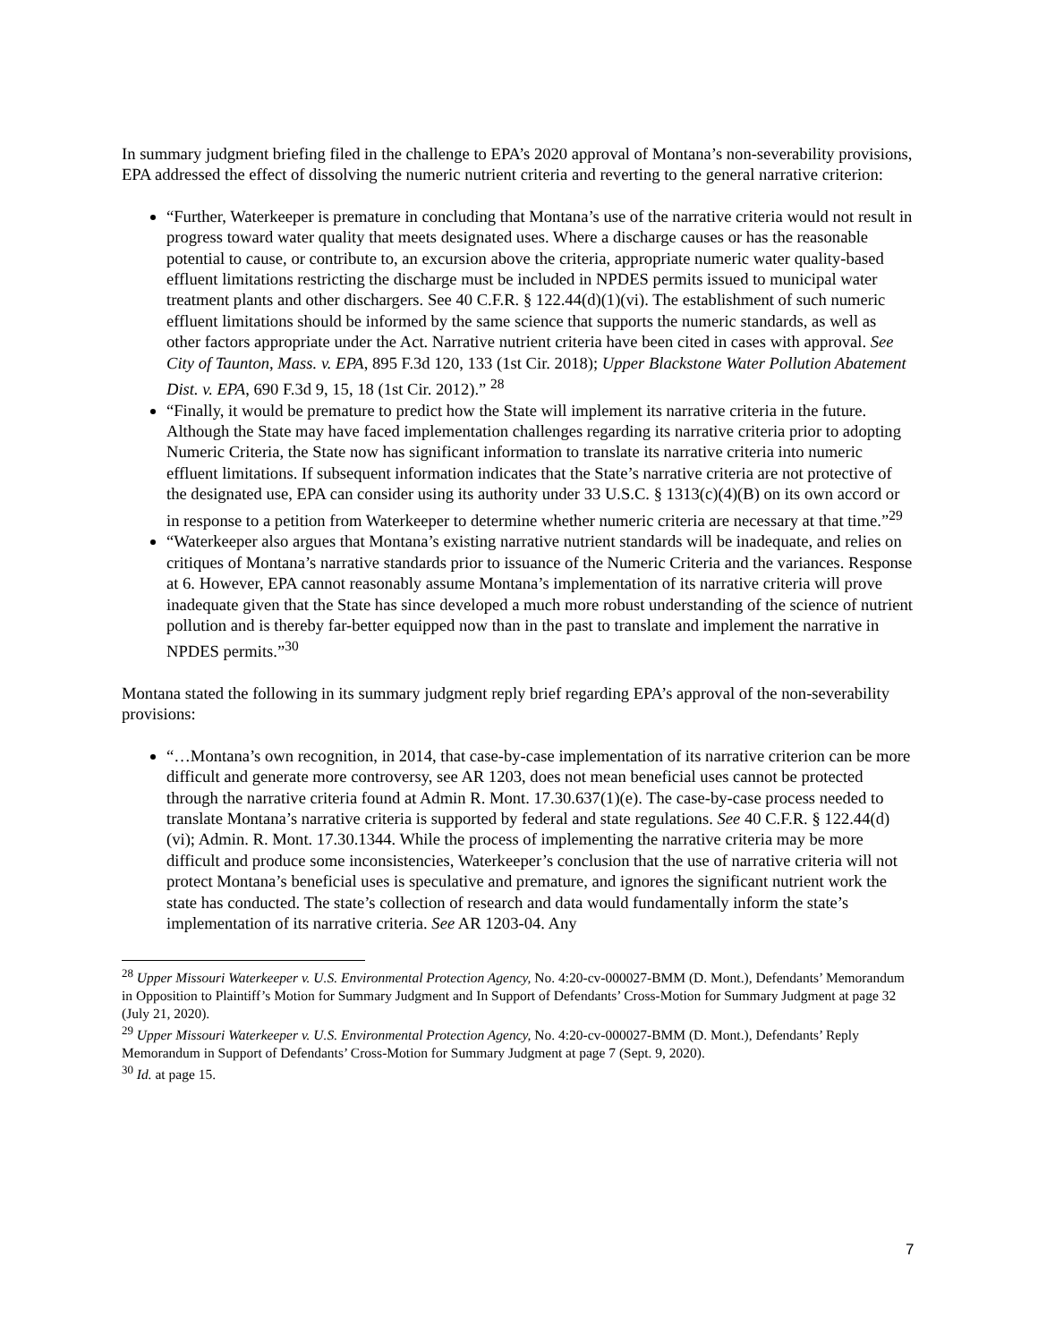In summary judgment briefing filed in the challenge to EPA’s 2020 approval of Montana’s non-severability provisions, EPA addressed the effect of dissolving the numeric nutrient criteria and reverting to the general narrative criterion:
“Further, Waterkeeper is premature in concluding that Montana’s use of the narrative criteria would not result in progress toward water quality that meets designated uses. Where a discharge causes or has the reasonable potential to cause, or contribute to, an excursion above the criteria, appropriate numeric water quality-based effluent limitations restricting the discharge must be included in NPDES permits issued to municipal water treatment plants and other dischargers. See 40 C.F.R. § 122.44(d)(1)(vi). The establishment of such numeric effluent limitations should be informed by the same science that supports the numeric standards, as well as other factors appropriate under the Act. Narrative nutrient criteria have been cited in cases with approval. See City of Taunton, Mass. v. EPA, 895 F.3d 120, 133 (1st Cir. 2018); Upper Blackstone Water Pollution Abatement Dist. v. EPA, 690 F.3d 9, 15, 18 (1st Cir. 2012).” <sup>28</sup>
“Finally, it would be premature to predict how the State will implement its narrative criteria in the future. Although the State may have faced implementation challenges regarding its narrative criteria prior to adopting Numeric Criteria, the State now has significant information to translate its narrative criteria into numeric effluent limitations. If subsequent information indicates that the State’s narrative criteria are not protective of the designated use, EPA can consider using its authority under 33 U.S.C. § 1313(c)(4)(B) on its own accord or in response to a petition from Waterkeeper to determine whether numeric criteria are necessary at that time.”<sup>29</sup>
“Waterkeeper also argues that Montana’s existing narrative nutrient standards will be inadequate, and relies on critiques of Montana’s narrative standards prior to issuance of the Numeric Criteria and the variances. Response at 6. However, EPA cannot reasonably assume Montana’s implementation of its narrative criteria will prove inadequate given that the State has since developed a much more robust understanding of the science of nutrient pollution and is thereby far-better equipped now than in the past to translate and implement the narrative in NPDES permits.”<sup>30</sup>
Montana stated the following in its summary judgment reply brief regarding EPA’s approval of the non-severability provisions:
“…Montana’s own recognition, in 2014, that case-by-case implementation of its narrative criterion can be more difficult and generate more controversy, see AR 1203, does not mean beneficial uses cannot be protected through the narrative criteria found at Admin R. Mont. 17.30.637(1)(e). The case-by-case process needed to translate Montana’s narrative criteria is supported by federal and state regulations. See 40 C.F.R. § 122.44(d)(vi); Admin. R. Mont. 17.30.1344. While the process of implementing the narrative criteria may be more difficult and produce some inconsistencies, Waterkeeper’s conclusion that the use of narrative criteria will not protect Montana’s beneficial uses is speculative and premature, and ignores the significant nutrient work the state has conducted. The state’s collection of research and data would fundamentally inform the state’s implementation of its narrative criteria. See AR 1203-04. Any
<sup>28</sup> Upper Missouri Waterkeeper v. U.S. Environmental Protection Agency, No. 4:20-cv-000027-BMM (D. Mont.), Defendants’ Memorandum in Opposition to Plaintiff’s Motion for Summary Judgment and In Support of Defendants’ Cross-Motion for Summary Judgment at page 32 (July 21, 2020).
<sup>29</sup> Upper Missouri Waterkeeper v. U.S. Environmental Protection Agency, No. 4:20-cv-000027-BMM (D. Mont.), Defendants’ Reply Memorandum in Support of Defendants’ Cross-Motion for Summary Judgment at page 7 (Sept. 9, 2020).
<sup>30</sup> Id. at page 15.
7